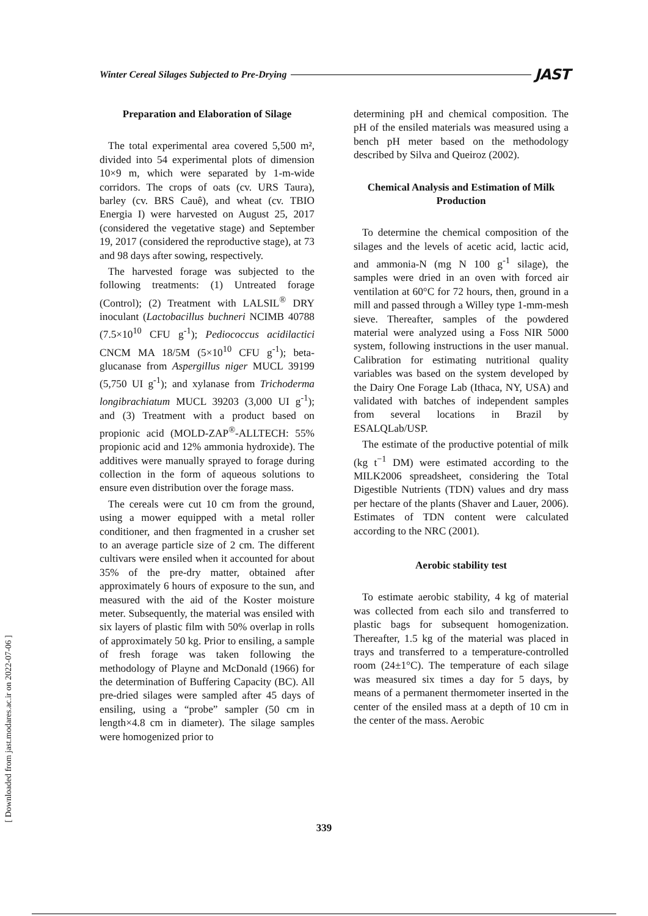Winter Cereal Silages Subjected to Pre-Drying JAST
Preparation and Elaboration of Silage
The total experimental area covered 5,500 m², divided into 54 experimental plots of dimension 10×9 m, which were separated by 1-m-wide corridors. The crops of oats (cv. URS Taura), barley (cv. BRS Cauê), and wheat (cv. TBIO Energia I) were harvested on August 25, 2017 (considered the vegetative stage) and September 19, 2017 (considered the reproductive stage), at 73 and 98 days after sowing, respectively.
The harvested forage was subjected to the following treatments: (1) Untreated forage (Control); (2) Treatment with LALSIL<sup>®</sup> DRY inoculant (Lactobacillus buchneri NCIMB 40788 (7.5×10<sup>10</sup> CFU g<sup>-1</sup>); Pediococcus acidilactici CNCM MA 18/5M (5×10<sup>10</sup> CFU g<sup>-1</sup>); beta-glucanase from Aspergillus niger MUCL 39199 (5,750 UI g<sup>-1</sup>); and xylanase from Trichoderma longibrachiatum MUCL 39203 (3,000 UI g<sup>-1</sup>); and (3) Treatment with a product based on propionic acid (MOLD-ZAP<sup>®</sup>-ALLTECH: 55% propionic acid and 12% ammonia hydroxide). The additives were manually sprayed to forage during collection in the form of aqueous solutions to ensure even distribution over the forage mass.
The cereals were cut 10 cm from the ground, using a mower equipped with a metal roller conditioner, and then fragmented in a crusher set to an average particle size of 2 cm. The different cultivars were ensiled when it accounted for about 35% of the pre-dry matter, obtained after approximately 6 hours of exposure to the sun, and measured with the aid of the Koster moisture meter. Subsequently, the material was ensiled with six layers of plastic film with 50% overlap in rolls of approximately 50 kg. Prior to ensiling, a sample of fresh forage was taken following the methodology of Playne and McDonald (1966) for the determination of Buffering Capacity (BC). All pre-dried silages were sampled after 45 days of ensiling, using a “probe” sampler (50 cm in length×4.8 cm in diameter). The silage samples were homogenized prior to
determining pH and chemical composition. The pH of the ensiled materials was measured using a bench pH meter based on the methodology described by Silva and Queiroz (2002).
Chemical Analysis and Estimation of Milk Production
To determine the chemical composition of the silages and the levels of acetic acid, lactic acid, and ammonia-N (mg N 100 g<sup>-1</sup> silage), the samples were dried in an oven with forced air ventilation at 60°C for 72 hours, then, ground in a mill and passed through a Willey type 1-mm-mesh sieve. Thereafter, samples of the powdered material were analyzed using a Foss NIR 5000 system, following instructions in the user manual. Calibration for estimating nutritional quality variables was based on the system developed by the Dairy One Forage Lab (Ithaca, NY, USA) and validated with batches of independent samples from several locations in Brazil by ESALQLab/USP.
The estimate of the productive potential of milk (kg t<sup>−1</sup> DM) were estimated according to the MILK2006 spreadsheet, considering the Total Digestible Nutrients (TDN) values and dry mass per hectare of the plants (Shaver and Lauer, 2006). Estimates of TDN content were calculated according to the NRC (2001).
Aerobic stability test
To estimate aerobic stability, 4 kg of material was collected from each silo and transferred to plastic bags for subsequent homogenization. Thereafter, 1.5 kg of the material was placed in trays and transferred to a temperature-controlled room (24±1°C). The temperature of each silage was measured six times a day for 5 days, by means of a permanent thermometer inserted in the center of the ensiled mass at a depth of 10 cm in the center of the mass. Aerobic
[ Downloaded from jast.modares.ac.ir on 2022-07-06 ]
339